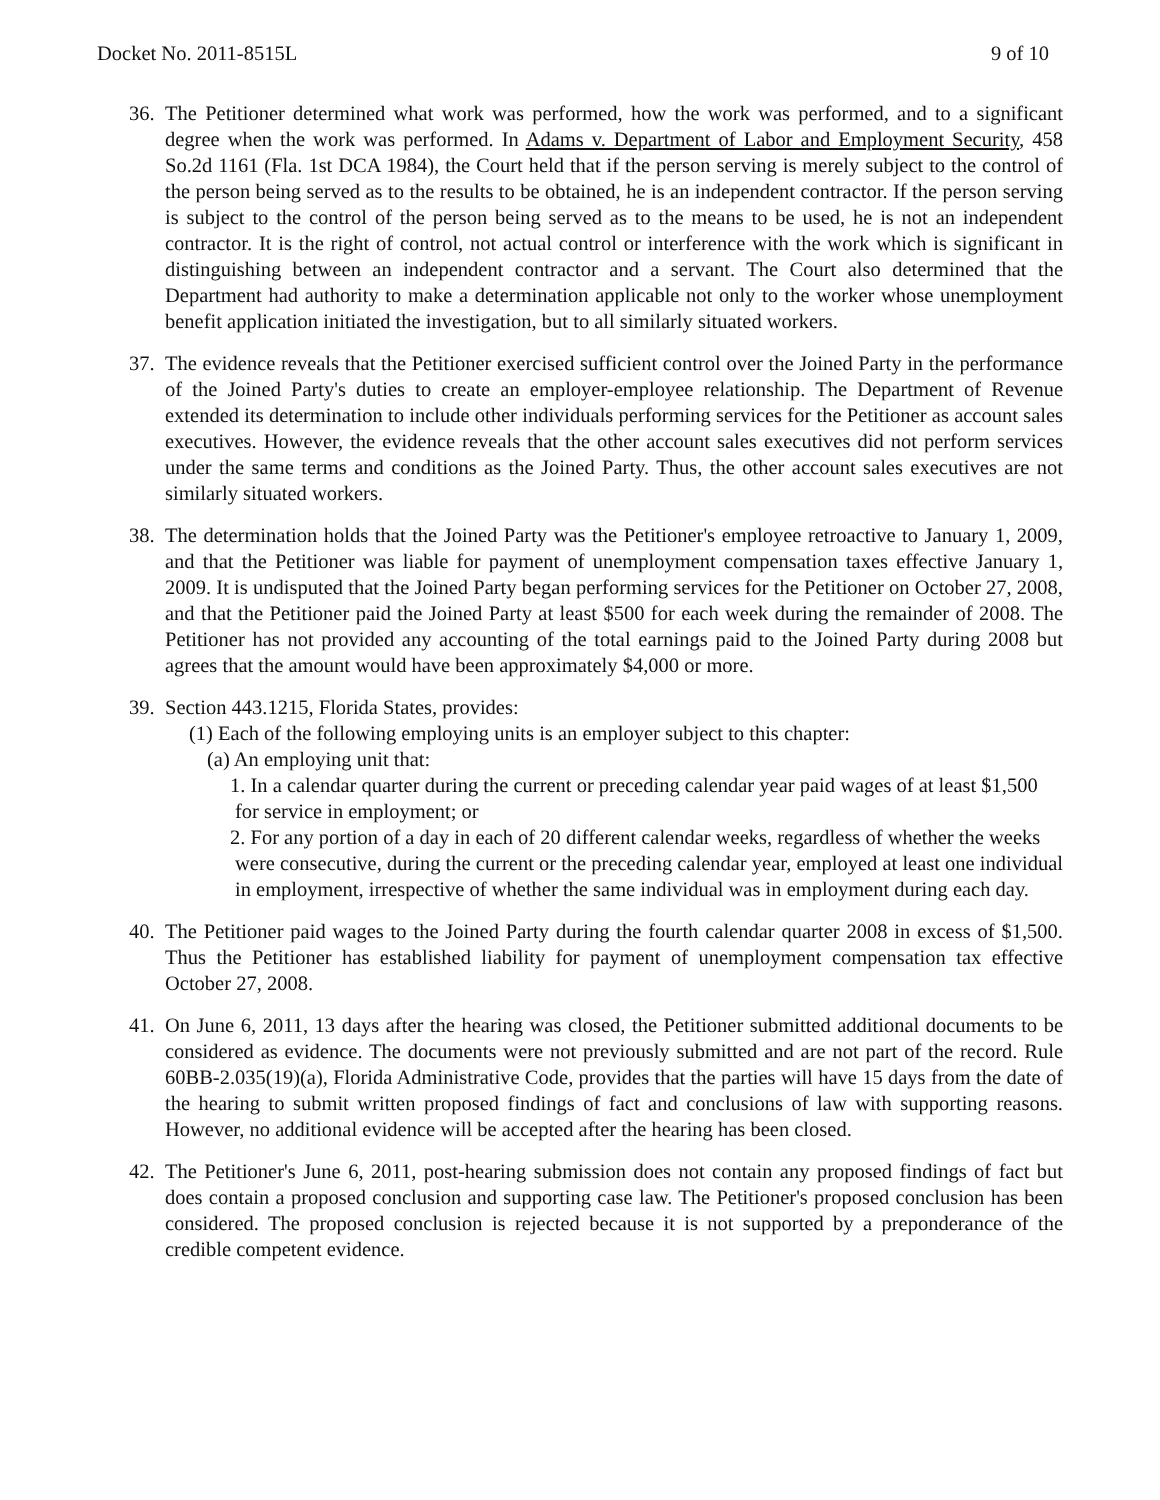Docket No. 2011-8515L 9 of 10
36.
The Petitioner determined what work was performed, how the work was performed, and to a significant degree when the work was performed. In Adams v. Department of Labor and Employment Security, 458 So.2d 1161 (Fla. 1st DCA 1984), the Court held that if the person serving is merely subject to the control of the person being served as to the results to be obtained, he is an independent contractor. If the person serving is subject to the control of the person being served as to the means to be used, he is not an independent contractor. It is the right of control, not actual control or interference with the work which is significant in distinguishing between an independent contractor and a servant. The Court also determined that the Department had authority to make a determination applicable not only to the worker whose unemployment benefit application initiated the investigation, but to all similarly situated workers.
37.
The evidence reveals that the Petitioner exercised sufficient control over the Joined Party in the performance of the Joined Party's duties to create an employer-employee relationship. The Department of Revenue extended its determination to include other individuals performing services for the Petitioner as account sales executives. However, the evidence reveals that the other account sales executives did not perform services under the same terms and conditions as the Joined Party. Thus, the other account sales executives are not similarly situated workers.
38.
The determination holds that the Joined Party was the Petitioner's employee retroactive to January 1, 2009, and that the Petitioner was liable for payment of unemployment compensation taxes effective January 1, 2009. It is undisputed that the Joined Party began performing services for the Petitioner on October 27, 2008, and that the Petitioner paid the Joined Party at least $500 for each week during the remainder of 2008. The Petitioner has not provided any accounting of the total earnings paid to the Joined Party during 2008 but agrees that the amount would have been approximately $4,000 or more.
39.
Section 443.1215, Florida States, provides:
(1) Each of the following employing units is an employer subject to this chapter:
(a) An employing unit that:
1. In a calendar quarter during the current or preceding calendar year paid wages of at least $1,500 for service in employment; or
2. For any portion of a day in each of 20 different calendar weeks, regardless of whether the weeks were consecutive, during the current or the preceding calendar year, employed at least one individual in employment, irrespective of whether the same individual was in employment during each day.
40.
The Petitioner paid wages to the Joined Party during the fourth calendar quarter 2008 in excess of $1,500. Thus the Petitioner has established liability for payment of unemployment compensation tax effective October 27, 2008.
41.
On June 6, 2011, 13 days after the hearing was closed, the Petitioner submitted additional documents to be considered as evidence. The documents were not previously submitted and are not part of the record. Rule 60BB-2.035(19)(a), Florida Administrative Code, provides that the parties will have 15 days from the date of the hearing to submit written proposed findings of fact and conclusions of law with supporting reasons. However, no additional evidence will be accepted after the hearing has been closed.
42.
The Petitioner's June 6, 2011, post-hearing submission does not contain any proposed findings of fact but does contain a proposed conclusion and supporting case law. The Petitioner's proposed conclusion has been considered. The proposed conclusion is rejected because it is not supported by a preponderance of the credible competent evidence.